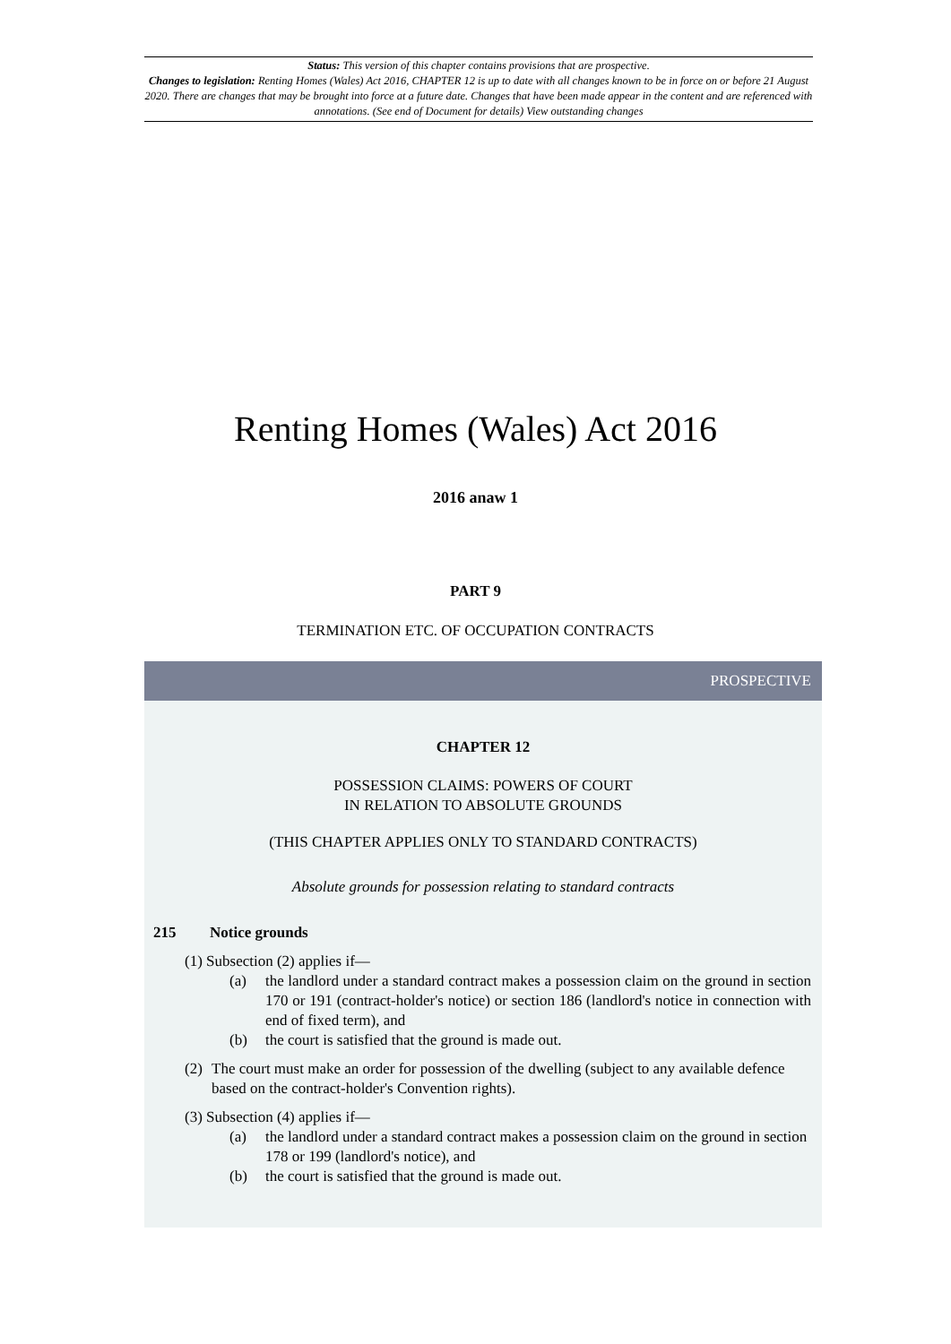Status: This version of this chapter contains provisions that are prospective.
Changes to legislation: Renting Homes (Wales) Act 2016, CHAPTER 12 is up to date with all changes known to be in force on or before 21 August 2020. There are changes that may be brought into force at a future date. Changes that have been made appear in the content and are referenced with annotations. (See end of Document for details) View outstanding changes
Renting Homes (Wales) Act 2016
2016 anaw 1
PART 9
TERMINATION ETC. OF OCCUPATION CONTRACTS
PROSPECTIVE
CHAPTER 12
POSSESSION CLAIMS: POWERS OF COURT
IN RELATION TO ABSOLUTE GROUNDS
(THIS CHAPTER APPLIES ONLY TO STANDARD CONTRACTS)
Absolute grounds for possession relating to standard contracts
215 Notice grounds
(1) Subsection (2) applies if—
(a) the landlord under a standard contract makes a possession claim on the ground in section 170 or 191 (contract-holder's notice) or section 186 (landlord's notice in connection with end of fixed term), and
(b) the court is satisfied that the ground is made out.
(2) The court must make an order for possession of the dwelling (subject to any available defence based on the contract-holder's Convention rights).
(3) Subsection (4) applies if—
(a) the landlord under a standard contract makes a possession claim on the ground in section 178 or 199 (landlord's notice), and
(b) the court is satisfied that the ground is made out.